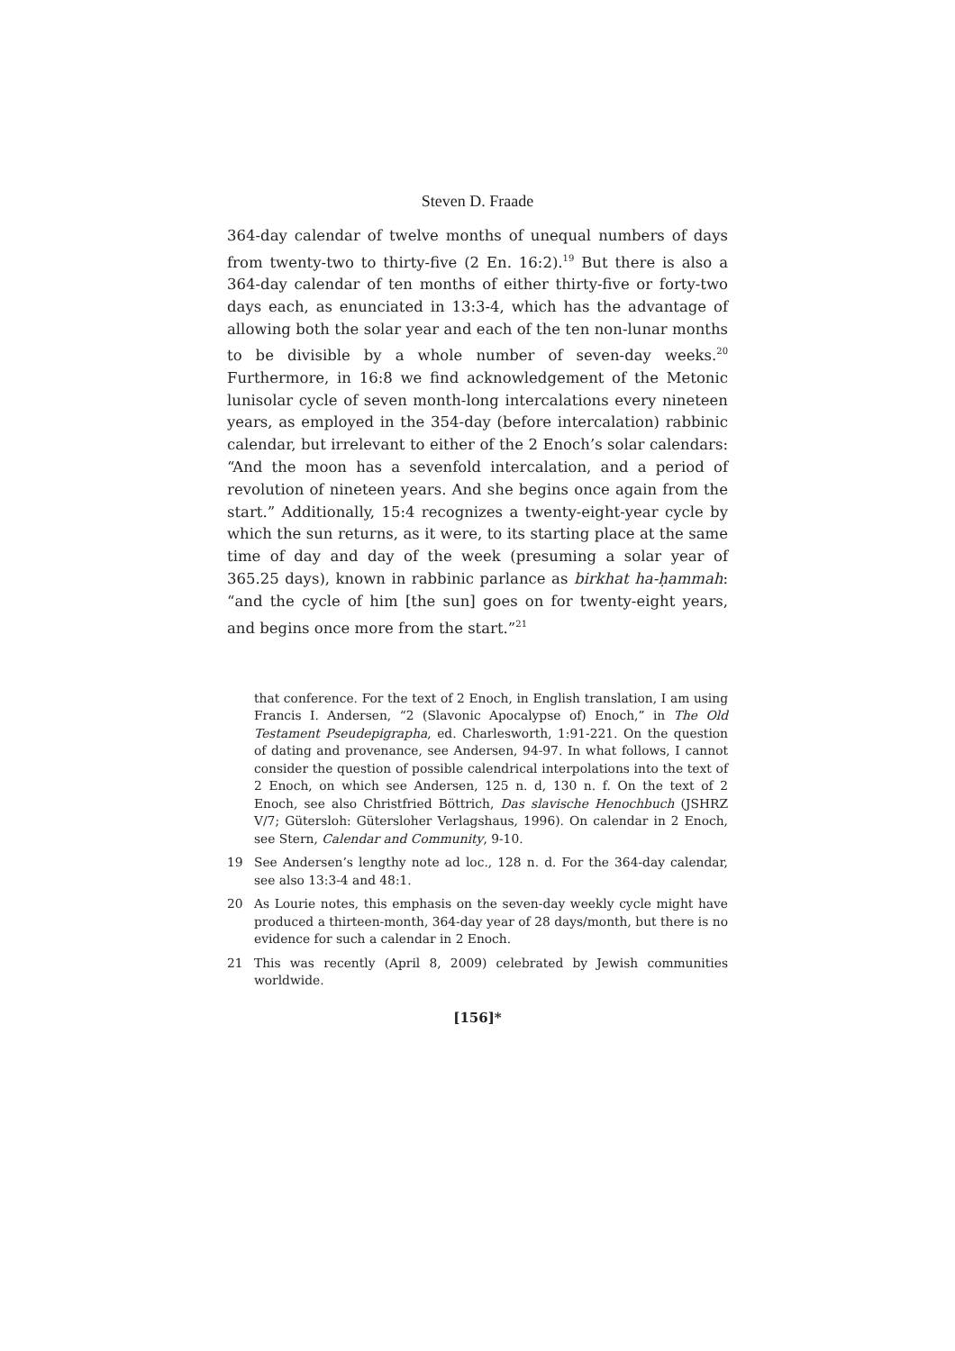Steven D. Fraade
364-day calendar of twelve months of unequal numbers of days from twenty-two to thirty-five (2 En. 16:2).<sup>19</sup> But there is also a 364-day calendar of ten months of either thirty-five or forty-two days each, as enunciated in 13:3-4, which has the advantage of allowing both the solar year and each of the ten non-lunar months to be divisible by a whole number of seven-day weeks.<sup>20</sup> Furthermore, in 16:8 we find acknowledgement of the Metonic lunisolar cycle of seven month-long intercalations every nineteen years, as employed in the 354-day (before intercalation) rabbinic calendar, but irrelevant to either of the 2 Enoch’s solar calendars: “And the moon has a sevenfold intercalation, and a period of revolution of nineteen years. And she begins once again from the start.” Additionally, 15:4 recognizes a twenty-eight-year cycle by which the sun returns, as it were, to its starting place at the same time of day and day of the week (presuming a solar year of 365.25 days), known in rabbinic parlance as birkhat ha-ḥammah: “and the cycle of him [the sun] goes on for twenty-eight years, and begins once more from the start.”<sup>21</sup>
that conference. For the text of 2 Enoch, in English translation, I am using Francis I. Andersen, “2 (Slavonic Apocalypse of) Enoch,” in The Old Testament Pseudepigrapha, ed. Charlesworth, 1:91-221. On the question of dating and provenance, see Andersen, 94-97. In what follows, I cannot consider the question of possible calendrical interpolations into the text of 2 Enoch, on which see Andersen, 125 n. d, 130 n. f. On the text of 2 Enoch, see also Christfried Böttrich, Das slavische Henochbuch (JSHRZ V/7; Gütersloh: Gütersloher Verlagshaus, 1996). On calendar in 2 Enoch, see Stern, Calendar and Community, 9-10.
19 See Andersen’s lengthy note ad loc., 128 n. d. For the 364-day calendar, see also 13:3-4 and 48:1.
20 As Lourie notes, this emphasis on the seven-day weekly cycle might have produced a thirteen-month, 364-day year of 28 days/month, but there is no evidence for such a calendar in 2 Enoch.
21 This was recently (April 8, 2009) celebrated by Jewish communities worldwide.
[156]*